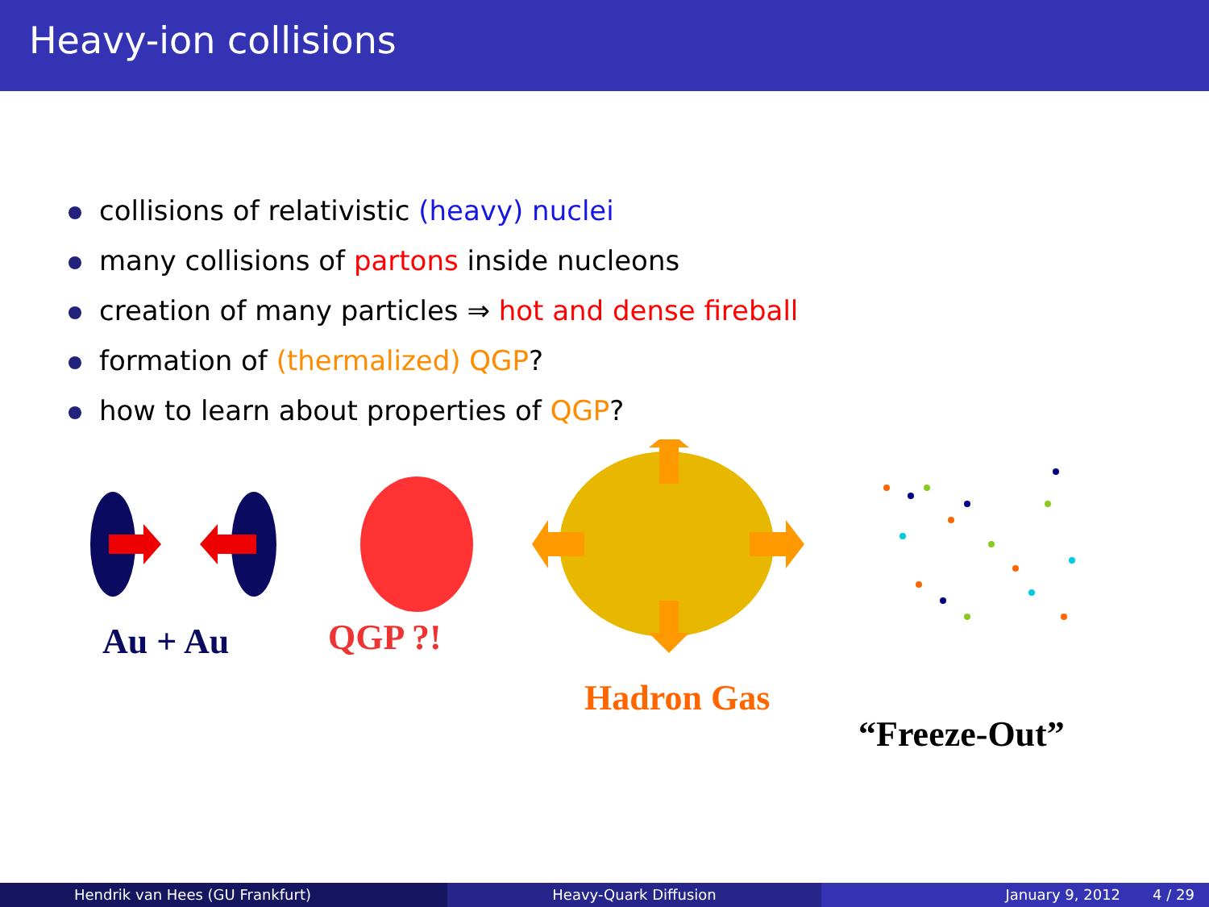Heavy-ion collisions
collisions of relativistic (heavy) nuclei
many collisions of partons inside nucleons
creation of many particles ⇒ hot and dense fireball
formation of (thermalized) QGP?
how to learn about properties of QGP?
Au + Au QGP ?!
Hadron Gas
“Freeze-Out”
Hendrik van Hees (GU Frankfurt)
Heavy-Quark Diffusion January 9, 2012 4 / 29